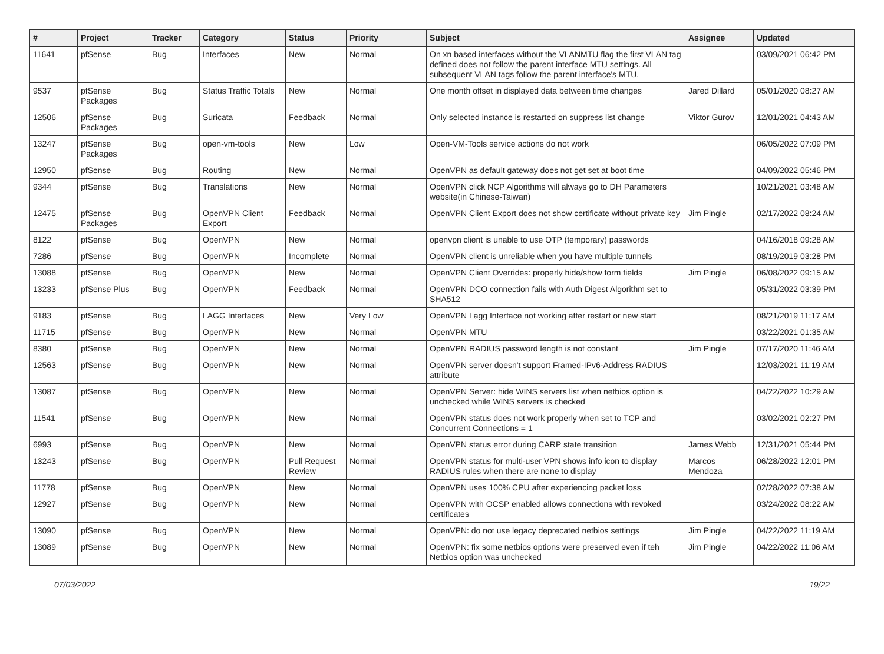| # | Project | Tracker | Category | Status | Priority | Subject | Assignee | Updated |
| --- | --- | --- | --- | --- | --- | --- | --- | --- |
| 11641 | pfSense | Bug | Interfaces | New | Normal | On xn based interfaces without the VLANMTU flag the first VLAN tag defined does not follow the parent interface MTU settings. All subsequent VLAN tags follow the parent interface's MTU. | | 03/09/2021 06:42 PM |
| 9537 | pfSense Packages | Bug | Status Traffic Totals | New | Normal | One month offset in displayed data between time changes | Jared Dillard | 05/01/2020 08:27 AM |
| 12506 | pfSense Packages | Bug | Suricata | Feedback | Normal | Only selected instance is restarted on suppress list change | Viktor Gurov | 12/01/2021 04:43 AM |
| 13247 | pfSense Packages | Bug | open-vm-tools | New | Low | Open-VM-Tools service actions do not work | | 06/05/2022 07:09 PM |
| 12950 | pfSense | Bug | Routing | New | Normal | OpenVPN as default gateway does not get set at boot time | | 04/09/2022 05:46 PM |
| 9344 | pfSense | Bug | Translations | New | Normal | OpenVPN click NCP Algorithms will always go to DH Parameters website(in Chinese-Taiwan) | | 10/21/2021 03:48 AM |
| 12475 | pfSense Packages | Bug | OpenVPN Client Export | Feedback | Normal | OpenVPN Client Export does not show certificate without private key | Jim Pingle | 02/17/2022 08:24 AM |
| 8122 | pfSense | Bug | OpenVPN | New | Normal | openvpn client is unable to use OTP (temporary) passwords | | 04/16/2018 09:28 AM |
| 7286 | pfSense | Bug | OpenVPN | Incomplete | Normal | OpenVPN client is unreliable when you have multiple tunnels | | 08/19/2019 03:28 PM |
| 13088 | pfSense | Bug | OpenVPN | New | Normal | OpenVPN Client Overrides: properly hide/show form fields | Jim Pingle | 06/08/2022 09:15 AM |
| 13233 | pfSense Plus | Bug | OpenVPN | Feedback | Normal | OpenVPN DCO connection fails with Auth Digest Algorithm set to SHA512 | | 05/31/2022 03:39 PM |
| 9183 | pfSense | Bug | LAGG Interfaces | New | Very Low | OpenVPN Lagg Interface not working after restart or new start | | 08/21/2019 11:17 AM |
| 11715 | pfSense | Bug | OpenVPN | New | Normal | OpenVPN MTU | | 03/22/2021 01:35 AM |
| 8380 | pfSense | Bug | OpenVPN | New | Normal | OpenVPN RADIUS password length is not constant | Jim Pingle | 07/17/2020 11:46 AM |
| 12563 | pfSense | Bug | OpenVPN | New | Normal | OpenVPN server doesn't support Framed-IPv6-Address RADIUS attribute | | 12/03/2021 11:19 AM |
| 13087 | pfSense | Bug | OpenVPN | New | Normal | OpenVPN Server: hide WINS servers list when netbios option is unchecked while WINS servers is checked | | 04/22/2022 10:29 AM |
| 11541 | pfSense | Bug | OpenVPN | New | Normal | OpenVPN status does not work properly when set to TCP and Concurrent Connections = 1 | | 03/02/2021 02:27 PM |
| 6993 | pfSense | Bug | OpenVPN | New | Normal | OpenVPN status error during CARP state transition | James Webb | 12/31/2021 05:44 PM |
| 13243 | pfSense | Bug | OpenVPN | Pull Request Review | Normal | OpenVPN status for multi-user VPN shows info icon to display RADIUS rules when there are none to display | Marcos Mendoza | 06/28/2022 12:01 PM |
| 11778 | pfSense | Bug | OpenVPN | New | Normal | OpenVPN uses 100% CPU after experiencing packet loss | | 02/28/2022 07:38 AM |
| 12927 | pfSense | Bug | OpenVPN | New | Normal | OpenVPN with OCSP enabled allows connections with revoked certificates | | 03/24/2022 08:22 AM |
| 13090 | pfSense | Bug | OpenVPN | New | Normal | OpenVPN: do not use legacy deprecated netbios settings | Jim Pingle | 04/22/2022 11:19 AM |
| 13089 | pfSense | Bug | OpenVPN | New | Normal | OpenVPN: fix some netbios options were preserved even if teh Netbios option was unchecked | Jim Pingle | 04/22/2022 11:06 AM |
07/03/2022 19/22